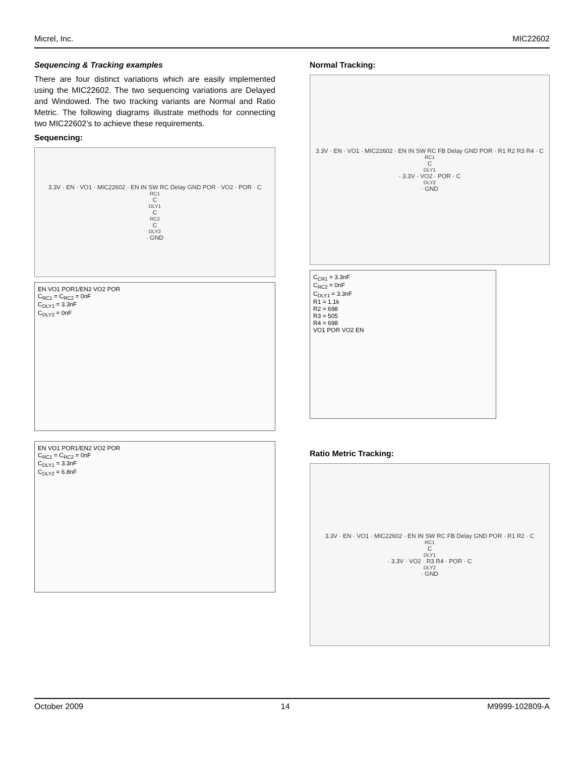Micrel, Inc. MIC22602
Sequencing & Tracking examples
There are four distinct variations which are easily implemented using the MIC22602. The two sequencing variations are Delayed and Windowed. The two tracking variants are Normal and Ratio Metric. The following diagrams illustrate methods for connecting two MIC22602’s to achieve these requirements.
Sequencing:
3.3V · EN · VO1 · MIC22602 · EN IN SW RC Delay GND POR · VO2 · POR · C<sub>RC1</sub> C<sub>DLY1</sub> C<sub>RC2</sub> C<sub>DLY2</sub> · GND
EN VO1 POR1/EN2 VO2 POR
C<sub>RC1</sub> = C<sub>RC2</sub> = 0nF
C<sub>DLY1</sub> = 3.3nF
C<sub>DLY2</sub> = 0nF
EN VO1 POR1/EN2 VO2 POR
C<sub>RC1</sub> = C<sub>RC2</sub> = 0nF
C<sub>DLY1</sub> = 3.3nF
C<sub>DLY2</sub> = 6.8nF
Normal Tracking:
3.3V · EN · VO1 · MIC22602 · EN IN SW RC FB Delay GND POR · R1 R2 R3 R4 · C<sub>RC1</sub> C<sub>DLY1</sub> · 3.3V · VO2 · POR · C<sub>DLY2</sub> · GND
C<sub>CR1</sub> = 3.3nF
C<sub>RC2</sub> = 0nF
C<sub>DLY1</sub> = 3.3nF
R1 = 1.1k
R2 = 698
R3 = 505
R4 = 698
VO1 POR VO2 EN
Ratio Metric Tracking:
3.3V · EN · VO1 · MIC22602 · EN IN SW RC FB Delay GND POR · R1 R2 · C<sub>RC1</sub> C<sub>DLY1</sub> · 3.3V · VO2 · R3 R4 · POR · C<sub>DLY2</sub> · GND
October 2009 14 M9999-102809-A